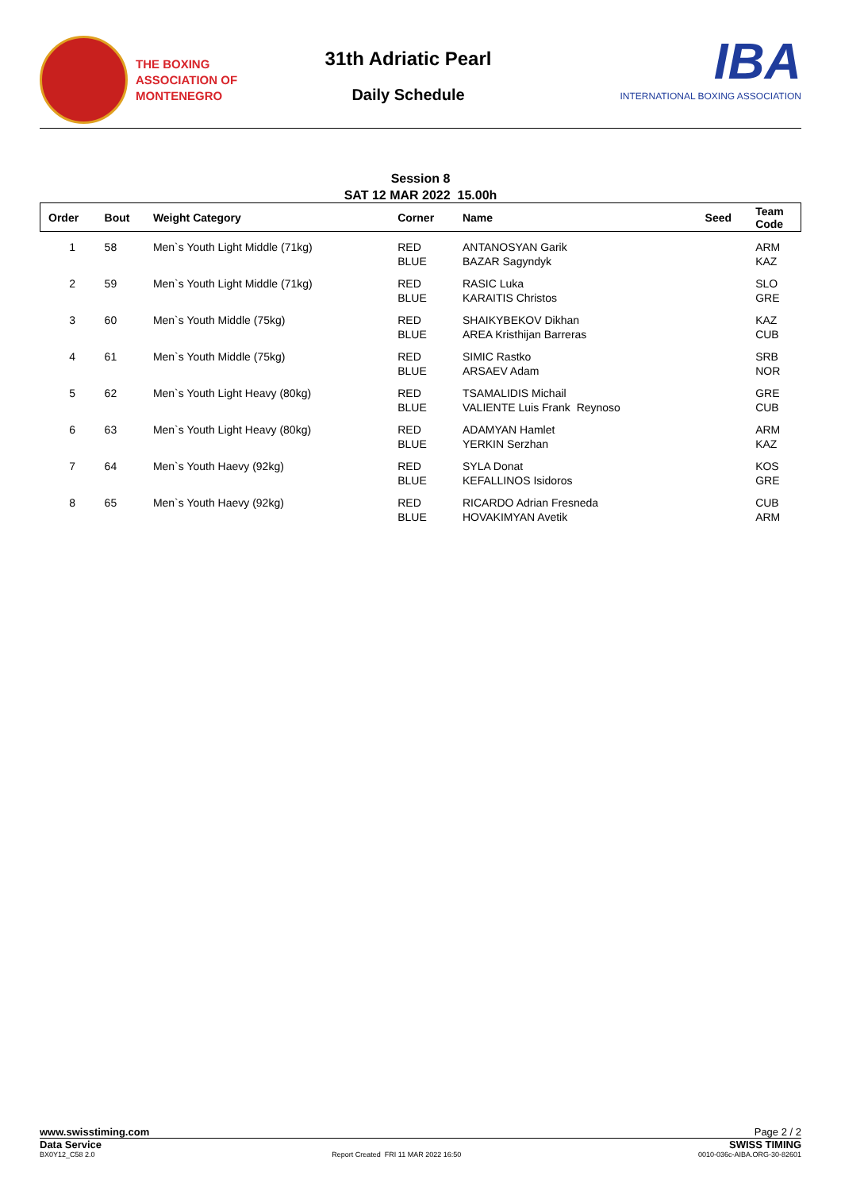THE BOXING
ASSOCIATION OF
MONTENEGRO
31th Adriatic Pearl
Daily Schedule
IBA
INTERNATIONAL BOXING ASSOCIATION
Session 8
SAT 12 MAR 2022 15.00h
| Order | Bout | Weight Category | Corner | Name | Seed | Team Code |
| --- | --- | --- | --- | --- | --- | --- |
| 1 | 58 | Men`s Youth Light Middle (71kg) | RED BLUE | ANTANOSYAN Garik BAZAR Sagyndyk | | ARM KAZ |
| 2 | 59 | Men`s Youth Light Middle (71kg) | RED BLUE | RASIC Luka KARAITIS Christos | | SLO GRE |
| 3 | 60 | Men`s Youth Middle (75kg) | RED BLUE | SHAIKYBEKOV Dikhan AREA Kristhijan Barreras | | KAZ CUB |
| 4 | 61 | Men`s Youth Middle (75kg) | RED BLUE | SIMIC Rastko ARSAEV Adam | | SRB NOR |
| 5 | 62 | Men`s Youth Light Heavy (80kg) | RED BLUE | TSAMALIDIS Michail VALIENTE Luis Frank Reynoso | | GRE CUB |
| 6 | 63 | Men`s Youth Light Heavy (80kg) | RED BLUE | ADAMYAN Hamlet YERKIN Serzhan | | ARM KAZ |
| 7 | 64 | Men`s Youth Haevy (92kg) | RED BLUE | SYLA Donat KEFALLINOS Isidoros | | KOS GRE |
| 8 | 65 | Men`s Youth Haevy (92kg) | RED BLUE | RICARDO Adrian Fresneda HOVAKIMYAN Avetik | | CUB ARM |
www.swisstiming.com Page 2 / 2
Data Service SWISS TIMING
BX0Y12_C58 2.0 Report Created FRI 11 MAR 2022 16:50 0010-036c-AIBA.ORG-30-82601